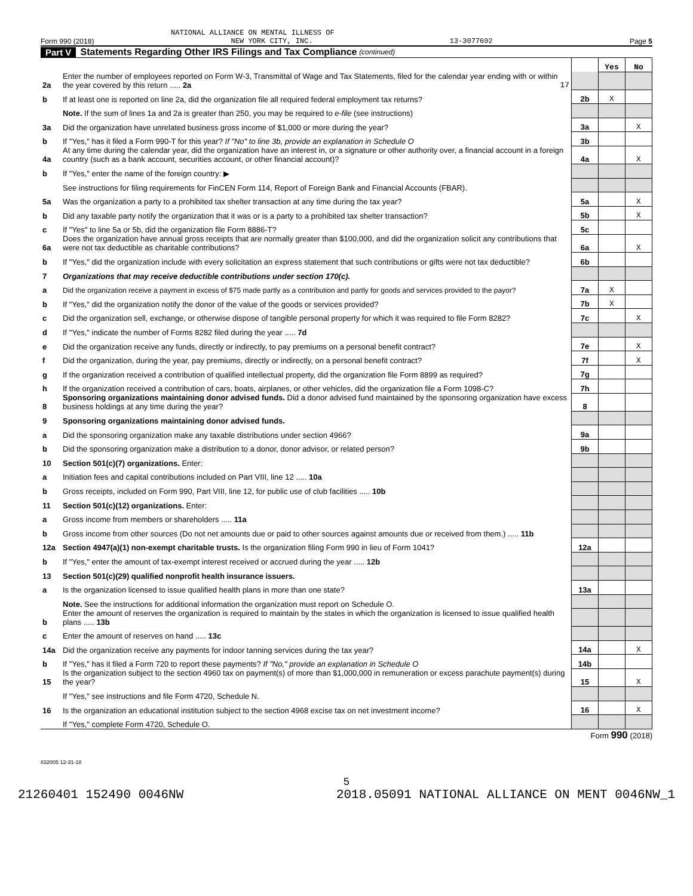NATIONAL ALLIANCE ON MENTAL ILLNESS OF
Form 990 (2018) NEW YORK CITY, INC. 13-3077692 Page 5
Part V Statements Regarding Other IRS Filings and Tax Compliance (continued)
| | | | Yes | No |
| 2a | Enter the number of employees reported on Form W-3, Transmittal of Wage and Tax Statements, filed for the calendar year ending with or within the year covered by this return ..... 2a 17 | | | |
| b | If at least one is reported on line 2a, did the organization file all required federal employment tax returns? | 2b | X | |
| | Note. If the sum of lines 1a and 2a is greater than 250, you may be required to e-file (see instructions) | | | |
| 3a | Did the organization have unrelated business gross income of $1,000 or more during the year? | 3a | | X |
| b | If "Yes," has it filed a Form 990-T for this year? If "No" to line 3b, provide an explanation in Schedule O | 3b | | |
| 4a | At any time during the calendar year, did the organization have an interest in, or a signature or other authority over, a financial account in a foreign country (such as a bank account, securities account, or other financial account)? | 4a | | X |
| b | If "Yes," enter the name of the foreign country: ▶ | | | |
| | See instructions for filing requirements for FinCEN Form 114, Report of Foreign Bank and Financial Accounts (FBAR). | | | |
| 5a | Was the organization a party to a prohibited tax shelter transaction at any time during the tax year? | 5a | | X |
| b | Did any taxable party notify the organization that it was or is a party to a prohibited tax shelter transaction? | 5b | | X |
| c | If "Yes" to line 5a or 5b, did the organization file Form 8886-T? | 5c | | |
| 6a | Does the organization have annual gross receipts that are normally greater than $100,000, and did the organization solicit any contributions that were not tax deductible as charitable contributions? | 6a | | X |
| b | If "Yes," did the organization include with every solicitation an express statement that such contributions or gifts were not tax deductible? | 6b | | |
| 7 | Organizations that may receive deductible contributions under section 170(c). | | | |
| a | Did the organization receive a payment in excess of $75 made partly as a contribution and partly for goods and services provided to the payor? | 7a | X | |
| b | If "Yes," did the organization notify the donor of the value of the goods or services provided? | 7b | X | |
| c | Did the organization sell, exchange, or otherwise dispose of tangible personal property for which it was required to file Form 8282? | 7c | | X |
| d | If "Yes," indicate the number of Forms 8282 filed during the year ..... 7d | | | |
| e | Did the organization receive any funds, directly or indirectly, to pay premiums on a personal benefit contract? | 7e | | X |
| f | Did the organization, during the year, pay premiums, directly or indirectly, on a personal benefit contract? | 7f | | X |
| g | If the organization received a contribution of qualified intellectual property, did the organization file Form 8899 as required? | 7g | | |
| h | If the organization received a contribution of cars, boats, airplanes, or other vehicles, did the organization file a Form 1098-C? | 7h | | |
| 8 | Sponsoring organizations maintaining donor advised funds. Did a donor advised fund maintained by the sponsoring organization have excess business holdings at any time during the year? | 8 | | |
| 9 | Sponsoring organizations maintaining donor advised funds. | | | |
| a | Did the sponsoring organization make any taxable distributions under section 4966? | 9a | | |
| b | Did the sponsoring organization make a distribution to a donor, donor advisor, or related person? | 9b | | |
| 10 | Section 501(c)(7) organizations. Enter: | | | |
| a | Initiation fees and capital contributions included on Part VIII, line 12 ..... 10a | | | |
| b | Gross receipts, included on Form 990, Part VIII, line 12, for public use of club facilities ..... 10b | | | |
| 11 | Section 501(c)(12) organizations. Enter: | | | |
| a | Gross income from members or shareholders ..... 11a | | | |
| b | Gross income from other sources (Do not net amounts due or paid to other sources against amounts due or received from them.) ..... 11b | | | |
| 12a | Section 4947(a)(1) non-exempt charitable trusts. Is the organization filing Form 990 in lieu of Form 1041? | 12a | | |
| b | If "Yes," enter the amount of tax-exempt interest received or accrued during the year ..... 12b | | | |
| 13 | Section 501(c)(29) qualified nonprofit health insurance issuers. | | | |
| a | Is the organization licensed to issue qualified health plans in more than one state? | 13a | | |
| | Note. See the instructions for additional information the organization must report on Schedule O. | | | |
| b | Enter the amount of reserves the organization is required to maintain by the states in which the organization is licensed to issue qualified health plans ..... 13b | | | |
| c | Enter the amount of reserves on hand ..... 13c | | | |
| 14a | Did the organization receive any payments for indoor tanning services during the tax year? | 14a | | X |
| b | If "Yes," has it filed a Form 720 to report these payments? If "No," provide an explanation in Schedule O | 14b | | |
| 15 | Is the organization subject to the section 4960 tax on payment(s) of more than $1,000,000 in remuneration or excess parachute payment(s) during the year? | 15 | | X |
| | If "Yes," see instructions and file Form 4720, Schedule N. | | | |
| 16 | Is the organization an educational institution subject to the section 4968 excise tax on net investment income? | 16 | | X |
| | If "Yes," complete Form 4720, Schedule O. | | | |
Form 990 (2018)
832005 12-31-18
5
21260401 152490 0046NW 2018.05091 NATIONAL ALLIANCE ON MENT 0046NW_1